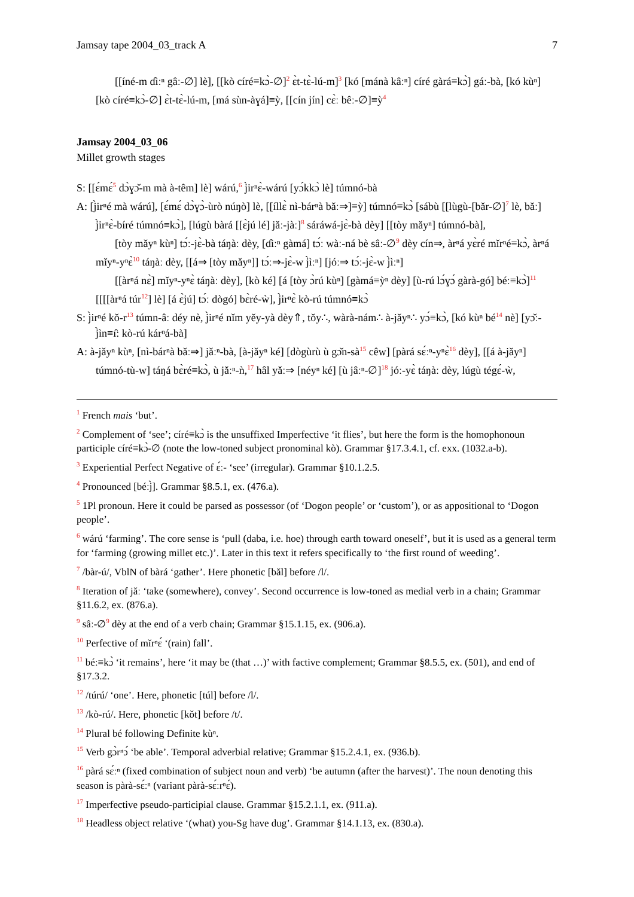Jamsay tape 2004_03_track A 7
[[íné-m ɗìːⁿ gâː-∅] lè], [[kò círé≡kɔ̀-∅]<sup>2</sup> ɛ̀t-tɛ̀-lú-m]<sup>3</sup> [kó [mánà kâːⁿ] círé gàrá≡kɔ̀] gáː-bà, [kó kùⁿ] [kò círé≡kɔ̀-∅] ɛ̀t-tɛ̀-lú-m, [má sùn-àɣá]≡ỳ, [[cín jín] cɛ̀ː bêː-∅]≡ỳ<sup>4</sup>
Jamsay 2004_03_06
Millet growth stages
S: [[ɛ́mɛ́<sup>5</sup> dɔ̀ɣɔ̌-m mà à-têm] lè] wárú,<sup>6</sup> j̀irⁿɛ̀-wárú [yɔ́kkɔ̀ lè] túmnó-bà
A: [j̀irⁿé mà wárú], [ɛ́mɛ́ dɔ̀ɣɔ̀-ùrò núŋò] lè, [[íllɛ̀ nì-bárⁿà bǎː⇒]≡ỳ] túmnó≡kɔ̀ [sábù [[lùgù-[bǎr-∅]<sup>7</sup> lè, bǎː] j̀irⁿɛ̀-bíré túmnó≡kɔ̀], [lúgù bàrá [[ɛ̀jú lé] jǎː-jàː]<sup>8</sup> sáráwá-jɛ̀-bà dèy] [[tòy mǎyⁿ] túmnó-bà],
[tòy mǎyⁿ kùⁿ] tɔ́ː-jɛ̀-bà táŋàː dèy, [ɗìːⁿ gàmá] tɔ́ː wàː-ná bè sâː-∅<sup>9</sup> dèy cín⇒, àrⁿá yɛ̀ré mǐrⁿé≡kɔ̀, àrⁿá mǐyⁿ-yⁿɛ̀<sup>10</sup> táŋàː dèy, [[á⇒ [tòy mǎyⁿ]] tɔ́ː⇒-jɛ̀-w j̀ìːⁿ] [jóː⇒ tɔ́ː-jɛ̀-w j̀ìːⁿ]
[[àrⁿá nɛ̀] mǐyⁿ-yⁿɛ̀ táŋàː dèy], [kò ké] [á [tòy ɔ̀rú kùⁿ] [gàmá≡ỳⁿ dèy] [ù-rú lɔ́ɣɔ́ gàrà-gó] béː≡kɔ̀]<sup>11</sup> [[[[àrⁿá túr<sup>12</sup>] lè] [á ɛ̀jú] tɔ́ː dògó] bɛ̀ré-ẁ], j̀irⁿɛ̀ kò-rú túmnó≡kɔ̀
S: j̀irⁿé kǒ-r<sup>13</sup> túmn-âː déy nè, j̀irⁿé nǐm yěy-yà dèy⇑, tǒy∴, wàrà-nám∴ à-jǎyⁿ∴ yɔ́≡kɔ̀, [kó kùⁿ bé<sup>14</sup> nè] [yɔ̌ː-j̀ìn≡ı̂: kò-rú kárⁿá-bà]
A: à-jǎyⁿ kùⁿ, [nì-bárⁿà bǎː⇒] jǎːⁿ-bà, [à-jǎyⁿ ké] [dògùrù ù gɔ̌n-sà<sup>15</sup> cêw] [pàrá sɛ́ːⁿ-yⁿɛ̀<sup>16</sup> dèy], [[á à-jǎyⁿ] túmnó-tù-w] táŋá bɛ̀ré≡kɔ̀, ù jǎːⁿ-ǹ,<sup>17</sup> hâl yǎː⇒ [néyⁿ ké] [ù jâːⁿ-∅]<sup>18</sup> jóː-yɛ̀ táŋàː dèy, lúgù tégɛ́-ẁ,
<sup>1</sup> French mais ‘but’.
<sup>2</sup> Complement of ‘see’; círé≡kɔ̀ is the unsuffixed Imperfective ‘it flies’, but here the form is the homophonoun participle círé≡kɔ̀-∅ (note the low-toned subject pronominal kò). Grammar §17.3.4.1, cf. exx. (1032.a-b).
<sup>3</sup> Experiential Perfect Negative of ɛ́ː- ‘see’ (irregular). Grammar §10.1.2.5.
<sup>4</sup> Pronounced [béːj̀]. Grammar §8.5.1, ex. (476.a).
<sup>5</sup> 1Pl pronoun. Here it could be parsed as possessor (of ‘Dogon people’ or ‘custom’), or as appositional to ‘Dogon people’.
<sup>6</sup> wárú ‘farming’. The core sense is ‘pull (daba, i.e. hoe) through earth toward oneself’, but it is used as a general term for ‘farming (growing millet etc.)’. Later in this text it refers specifically to ‘the first round of weeding’.
<sup>7</sup> /bàr-ú/, VblN of bàrá ‘gather’. Here phonetic [bǎl] before /l/.
<sup>8</sup> Iteration of jǎː ‘take (somewhere), convey’. Second occurrence is low-toned as medial verb in a chain; Grammar §11.6.2, ex. (876.a).
<sup>9</sup> sâː-∅<sup>9</sup> dèy at the end of a verb chain; Grammar §15.1.15, ex. (906.a).
<sup>10</sup> Perfective of mǐrⁿɛ́ ‘(rain) fall’.
<sup>11</sup> béː≡kɔ̀ ‘it remains’, here ‘it may be (that …)’ with factive complement; Grammar §8.5.5, ex. (501), and end of §17.3.2.
<sup>12</sup> /túrú/ ‘one’. Here, phonetic [túl] before /l/.
<sup>13</sup> /kò-rú/. Here, phonetic [kǒt] before /t/.
<sup>14</sup> Plural bé following Definite kùⁿ.
<sup>15</sup> Verb gɔ̀rⁿɔ́ ‘be able’. Temporal adverbial relative; Grammar §15.2.4.1, ex. (936.b).
<sup>16</sup> pàrá sɛ́ːⁿ (fixed combination of subject noun and verb) ‘be autumn (after the harvest)’. The noun denoting this season is pàrà-sɛ́ːⁿ (variant pàrà-sɛ́ːrⁿɛ́).
<sup>17</sup> Imperfective pseudo-participial clause. Grammar §15.2.1.1, ex. (911.a).
<sup>18</sup> Headless object relative ‘(what) you-Sg have dug’. Grammar §14.1.13, ex. (830.a).